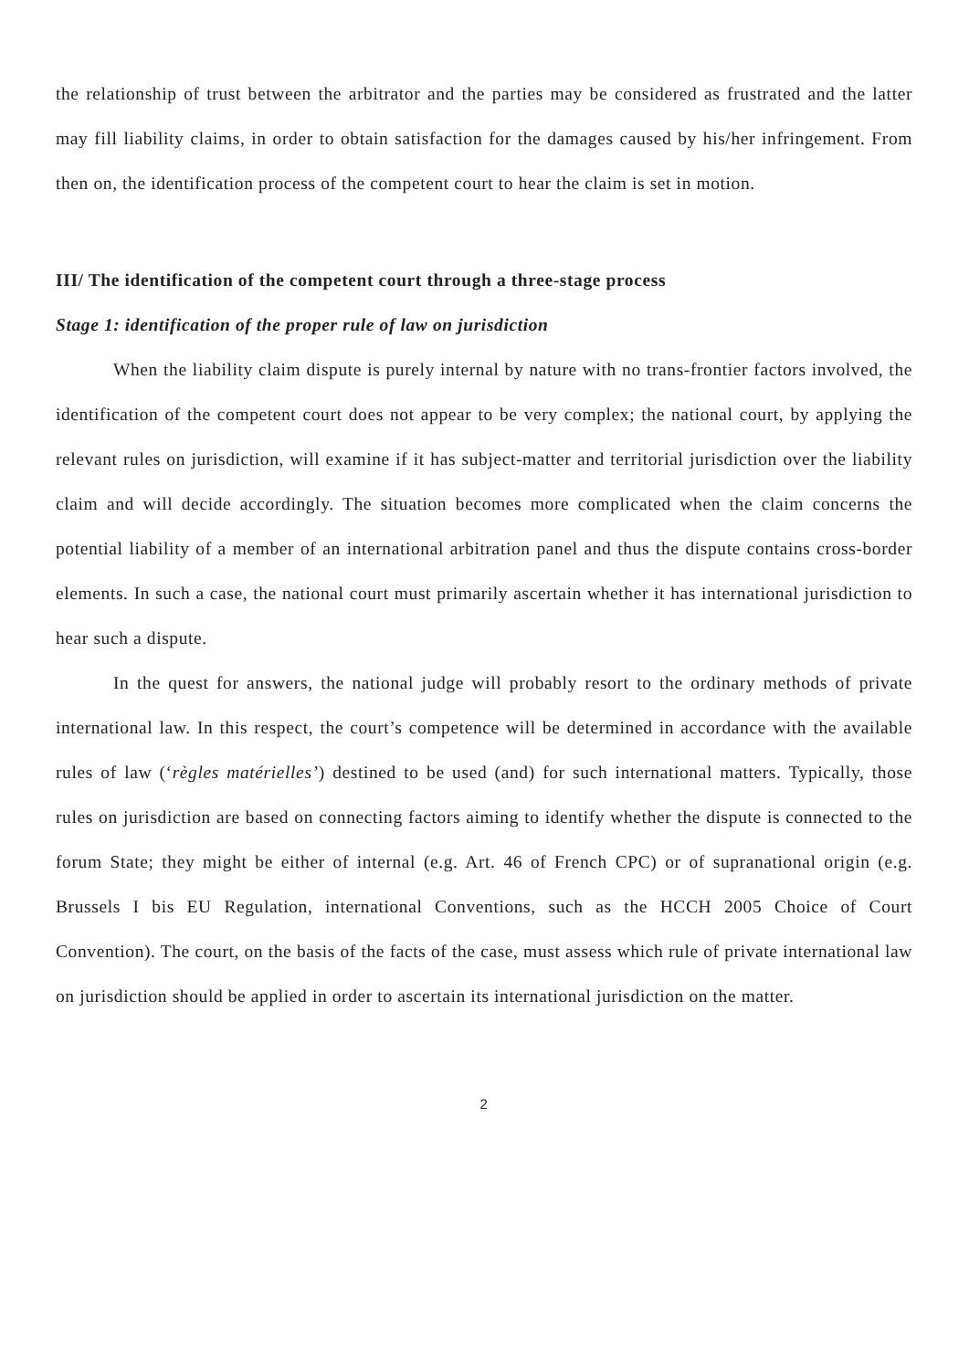the relationship of trust between the arbitrator and the parties may be considered as frustrated and the latter may fill liability claims, in order to obtain satisfaction for the damages caused by his/her infringement. From then on, the identification process of the competent court to hear the claim is set in motion.
III/ The identification of the competent court through a three-stage process
Stage 1: identification of the proper rule of law on jurisdiction
When the liability claim dispute is purely internal by nature with no trans-frontier factors involved, the identification of the competent court does not appear to be very complex; the national court, by applying the relevant rules on jurisdiction, will examine if it has subject-matter and territorial jurisdiction over the liability claim and will decide accordingly. The situation becomes more complicated when the claim concerns the potential liability of a member of an international arbitration panel and thus the dispute contains cross-border elements. In such a case, the national court must primarily ascertain whether it has international jurisdiction to hear such a dispute.
In the quest for answers, the national judge will probably resort to the ordinary methods of private international law. In this respect, the court’s competence will be determined in accordance with the available rules of law (‘règles matérielles’) destined to be used (and) for such international matters. Typically, those rules on jurisdiction are based on connecting factors aiming to identify whether the dispute is connected to the forum State; they might be either of internal (e.g. Art. 46 of French CPC) or of supranational origin (e.g. Brussels I bis EU Regulation, international Conventions, such as the HCCH 2005 Choice of Court Convention). The court, on the basis of the facts of the case, must assess which rule of private international law on jurisdiction should be applied in order to ascertain its international jurisdiction on the matter.
2